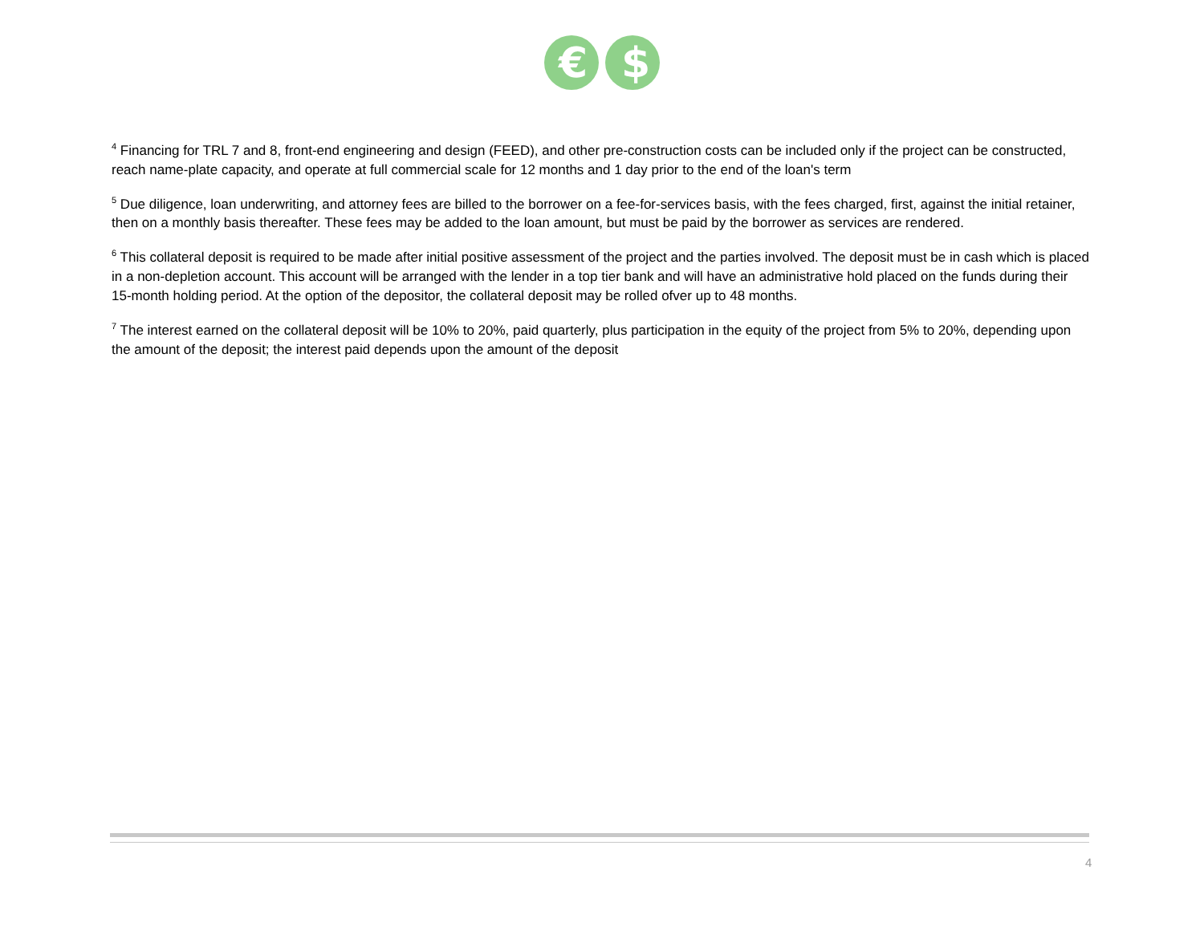€
$
<sup>4</sup> Financing for TRL 7 and 8, front-end engineering and design (FEED), and other pre-construction costs can be included only if the project can be constructed, reach name-plate capacity, and operate at full commercial scale for 12 months and 1 day prior to the end of the loan's term
<sup>5</sup> Due diligence, loan underwriting, and attorney fees are billed to the borrower on a fee-for-services basis, with the fees charged, first, against the initial retainer, then on a monthly basis thereafter. These fees may be added to the loan amount, but must be paid by the borrower as services are rendered.
<sup>6</sup> This collateral deposit is required to be made after initial positive assessment of the project and the parties involved. The deposit must be in cash which is placed in a non-depletion account. This account will be arranged with the lender in a top tier bank and will have an administrative hold placed on the funds during their 15-month holding period. At the option of the depositor, the collateral deposit may be rolled ofver up to 48 months.
<sup>7</sup> The interest earned on the collateral deposit will be 10% to 20%, paid quarterly, plus participation in the equity of the project from 5% to 20%, depending upon the amount of the deposit; the interest paid depends upon the amount of the deposit
4